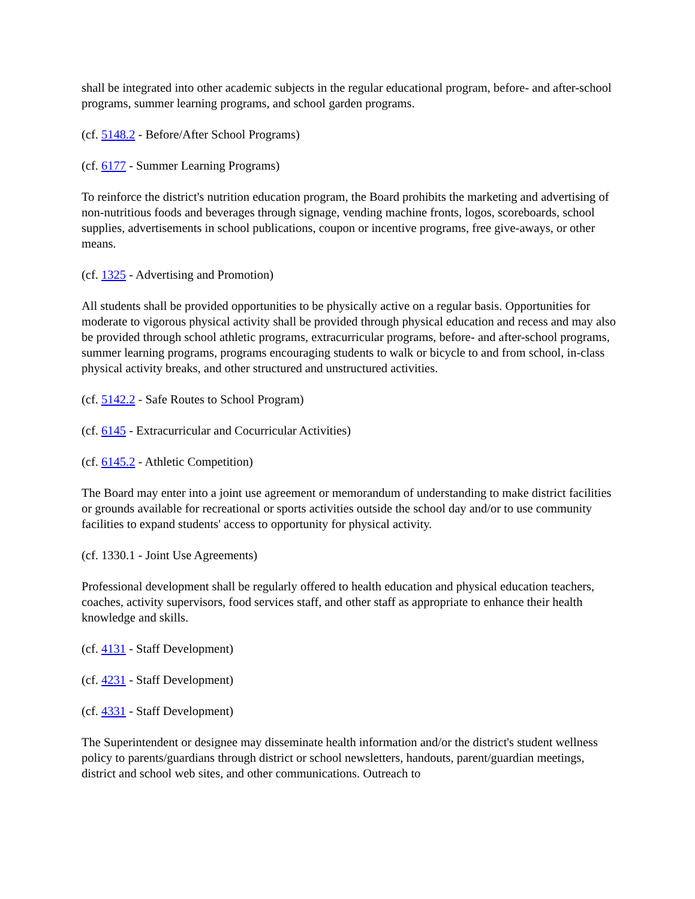shall be integrated into other academic subjects in the regular educational program, before- and after-school programs, summer learning programs, and school garden programs.
(cf. 5148.2 - Before/After School Programs)
(cf. 6177 - Summer Learning Programs)
To reinforce the district's nutrition education program, the Board prohibits the marketing and advertising of non-nutritious foods and beverages through signage, vending machine fronts, logos, scoreboards, school supplies, advertisements in school publications, coupon or incentive programs, free give-aways, or other means.
(cf. 1325 - Advertising and Promotion)
All students shall be provided opportunities to be physically active on a regular basis. Opportunities for moderate to vigorous physical activity shall be provided through physical education and recess and may also be provided through school athletic programs, extracurricular programs, before- and after-school programs, summer learning programs, programs encouraging students to walk or bicycle to and from school, in-class physical activity breaks, and other structured and unstructured activities.
(cf. 5142.2 - Safe Routes to School Program)
(cf. 6145 - Extracurricular and Cocurricular Activities)
(cf. 6145.2 - Athletic Competition)
The Board may enter into a joint use agreement or memorandum of understanding to make district facilities or grounds available for recreational or sports activities outside the school day and/or to use community facilities to expand students' access to opportunity for physical activity.
(cf. 1330.1 - Joint Use Agreements)
Professional development shall be regularly offered to health education and physical education teachers, coaches, activity supervisors, food services staff, and other staff as appropriate to enhance their health knowledge and skills.
(cf. 4131 - Staff Development)
(cf. 4231 - Staff Development)
(cf. 4331 - Staff Development)
The Superintendent or designee may disseminate health information and/or the district's student wellness policy to parents/guardians through district or school newsletters, handouts, parent/guardian meetings, district and school web sites, and other communications. Outreach to